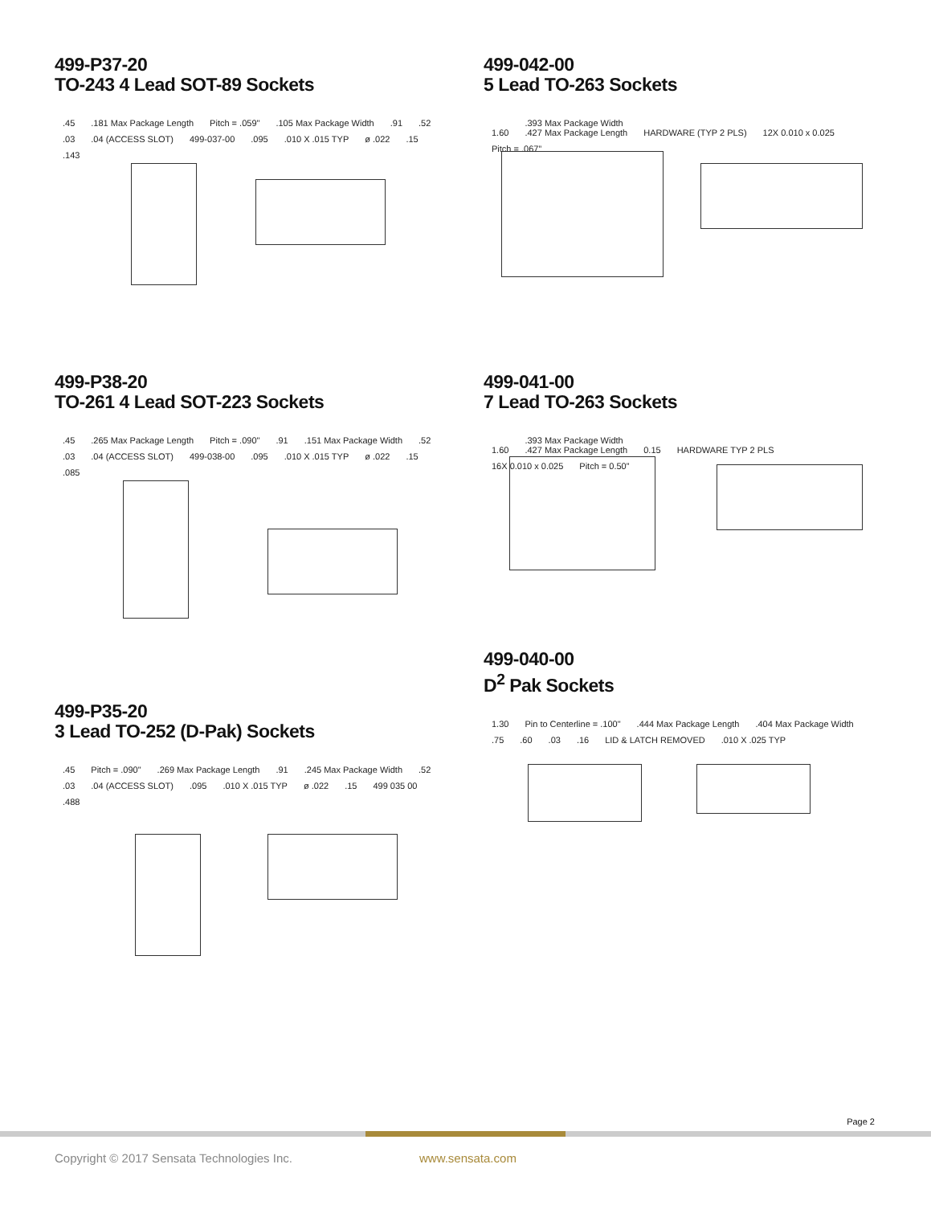499-P37-20
TO-243 4 Lead SOT-89 Sockets
.45.181 Max Package Length Pitch = .059".105 Max Package Width.91.52.03.04 (ACCESS SLOT) 499-037-00.095.010 X .015 TYP ø .022.15.143
499-P38-20
TO-261 4 Lead SOT-223 Sockets
.45.265 Max Package Length Pitch = .090".91.151 Max Package Width.52.03.04 (ACCESS SLOT) 499-038-00.095.010 X .015 TYP ø .022.15.085
499-P35-20
3 Lead TO-252 (D-Pak) Sockets
.45 Pitch = .090".269 Max Package Length.91.245 Max Package Width.52.03.04 (ACCESS SLOT).095.010 X .015 TYP ø .022.15 499 035 00.488
499-042-00
5 Lead TO-263 Sockets
1.60.393 Max Package Width
.427 Max Package Length HARDWARE (TYP 2 PLS) 12X 0.010 x 0.025 Pitch = .067”
499-041-00
7 Lead TO-263 Sockets
1.60.393 Max Package Width
.427 Max Package Length 0.15 HARDWARE TYP 2 PLS 16X 0.010 x 0.025 Pitch = 0.50”
499-040-00
D<sup>2</sup> Pak Sockets
1.30 Pin to Centerline = .100".444 Max Package Length.404 Max Package Width.75.60.03.16 LID & LATCH REMOVED.010 X .025 TYP
Page 2
Copyright © 2017 Sensata Technologies Inc. www.sensata.com